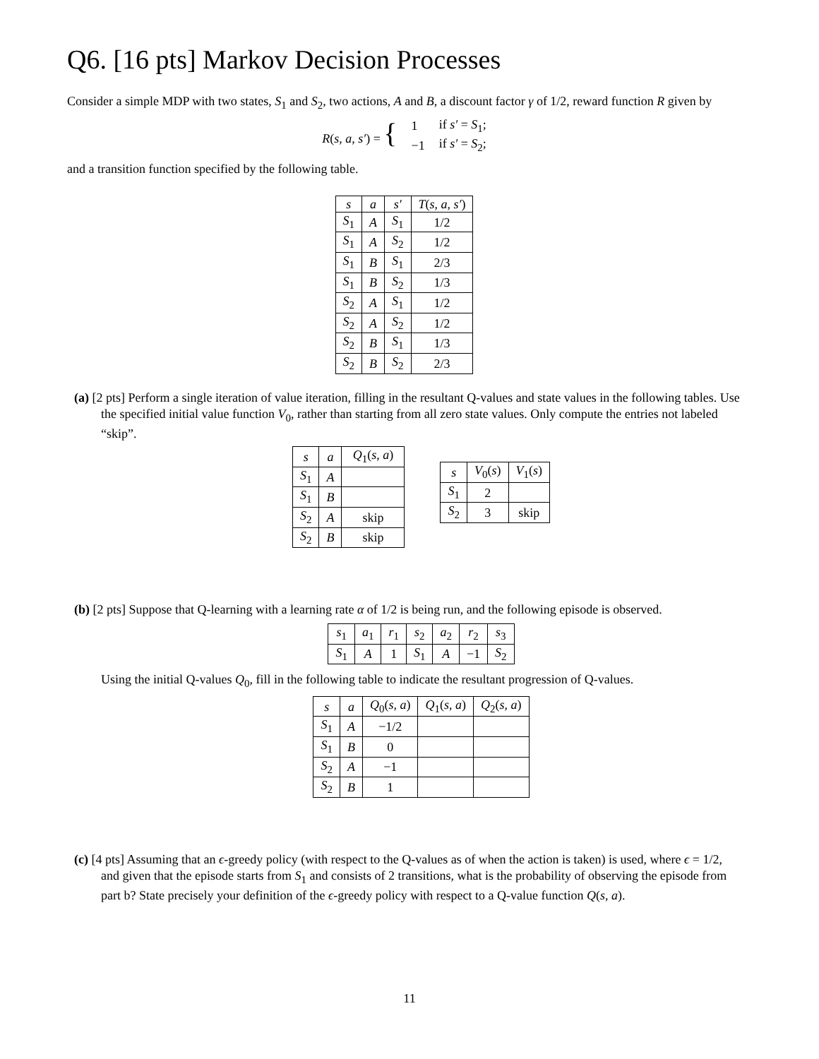Q6. [16 pts] Markov Decision Processes
Consider a simple MDP with two states, S<sub>1</sub> and S<sub>2</sub>, two actions, A and B, a discount factor γ of 1/2, reward function R given by
| R ( s , a , s′ ) = { | 1 | if s′ = S<sub>1</sub>; |
| | −1 | if s′ = S<sub>2</sub>; |
and a transition function specified by the following table.
| s | a | s′ | T ( s , a , s′ ) |
| --- | --- | --- | --- |
| S<sub>1</sub> | A | S<sub>1</sub> | 1/2 |
| S<sub>1</sub> | A | S<sub>2</sub> | 1/2 |
| S<sub>1</sub> | B | S<sub>1</sub> | 2/3 |
| S<sub>1</sub> | B | S<sub>2</sub> | 1/3 |
| S<sub>2</sub> | A | S<sub>1</sub> | 1/2 |
| S<sub>2</sub> | A | S<sub>2</sub> | 1/2 |
| S<sub>2</sub> | B | S<sub>1</sub> | 1/3 |
| S<sub>2</sub> | B | S<sub>2</sub> | 2/3 |
(a) [2 pts] Perform a single iteration of value iteration, filling in the resultant Q-values and state values in the following tables. Use the specified initial value function V<sub>0</sub>, rather than starting from all zero state values. Only compute the entries not labeled “skip”.
| s | a | Q<sub>1</sub>( s , a ) |
| --- | --- | --- |
| S<sub>1</sub> | A | |
| S<sub>1</sub> | B | |
| S<sub>2</sub> | A | skip |
| S<sub>2</sub> | B | skip |
| s | V<sub>0</sub>( s ) | V<sub>1</sub>( s ) |
| --- | --- | --- |
| S<sub>1</sub> | 2 | |
| S<sub>2</sub> | 3 | skip |
(b) [2 pts] Suppose that Q-learning with a learning rate α of 1/2 is being run, and the following episode is observed.
| s<sub>1</sub> | a<sub>1</sub> | r<sub>1</sub> | s<sub>2</sub> | a<sub>2</sub> | r<sub>2</sub> | s<sub>3</sub> |
| --- | --- | --- | --- | --- | --- | --- |
| S<sub>1</sub> | A | 1 | S<sub>1</sub> | A | −1 | S<sub>2</sub> |
Using the initial Q-values Q<sub>0</sub>, fill in the following table to indicate the resultant progression of Q-values.
| s | a | Q<sub>0</sub>( s , a ) | Q<sub>1</sub>( s , a ) | Q<sub>2</sub>( s , a ) |
| --- | --- | --- | --- | --- |
| S<sub>1</sub> | A | −1/2 | | |
| S<sub>1</sub> | B | 0 | | |
| S<sub>2</sub> | A | −1 | | |
| S<sub>2</sub> | B | 1 | | |
(c) [4 pts] Assuming that an ϵ-greedy policy (with respect to the Q-values as of when the action is taken) is used, where ϵ = 1/2, and given that the episode starts from S<sub>1</sub> and consists of 2 transitions, what is the probability of observing the episode from part b? State precisely your definition of the ϵ-greedy policy with respect to a Q-value function Q(s, a).
11